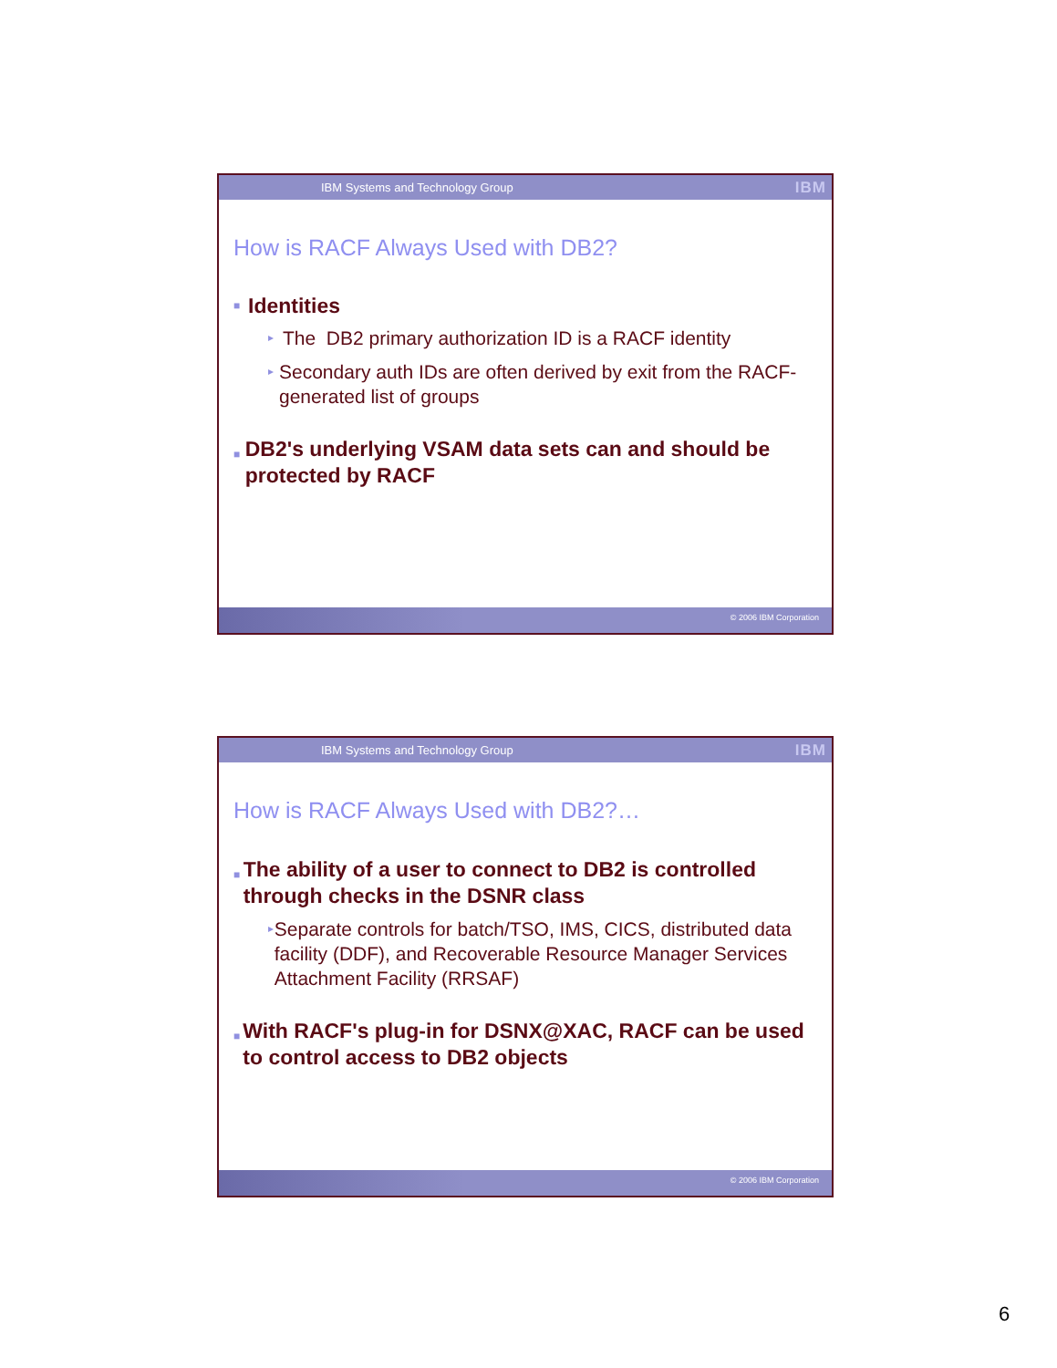IBM Systems and Technology Group IBM
How is RACF Always Used with DB2?
■ Identities
▸ The DB2 primary authorization ID is a RACF identity
▸ Secondary auth IDs are often derived by exit from the RACF-generated list of groups
■ DB2's underlying VSAM data sets can and should be protected by RACF
© 2006 IBM Corporation
IBM Systems and Technology Group IBM
How is RACF Always Used with DB2?…
■ The ability of a user to connect to DB2 is controlled through checks in the DSNR class
▸ Separate controls for batch/TSO, IMS, CICS, distributed data facility (DDF), and Recoverable Resource Manager Services Attachment Facility (RRSAF)
■ With RACF's plug-in for DSNX@XAC, RACF can be used to control access to DB2 objects
© 2006 IBM Corporation
6